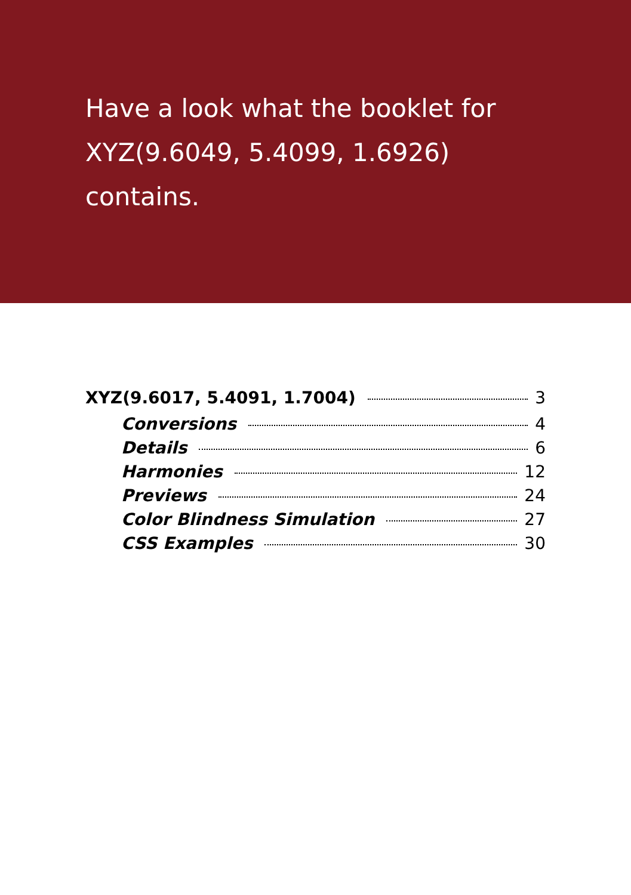Have a look what the booklet for
XYZ(9.6049, 5.4099, 1.6926)
contains.
XYZ(9.6017, 5.4091, 1.7004) 3
Conversions 4
Details 6
Harmonies 12
Previews 24
Color Blindness Simulation 27
CSS Examples 30